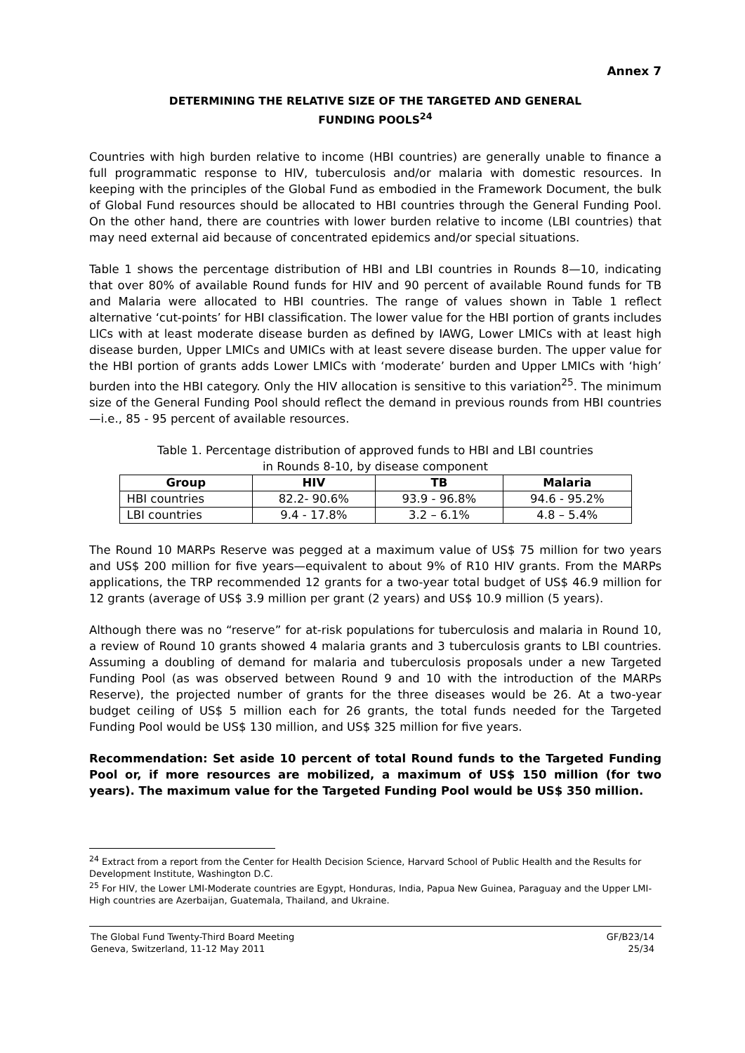Annex 7
DETERMINING THE RELATIVE SIZE OF THE TARGETED AND GENERAL
FUNDING POOLS<sup>24</sup>
Countries with high burden relative to income (HBI countries) are generally unable to finance a full programmatic response to HIV, tuberculosis and/or malaria with domestic resources. In keeping with the principles of the Global Fund as embodied in the Framework Document, the bulk of Global Fund resources should be allocated to HBI countries through the General Funding Pool. On the other hand, there are countries with lower burden relative to income (LBI countries) that may need external aid because of concentrated epidemics and/or special situations.
Table 1 shows the percentage distribution of HBI and LBI countries in Rounds 8—10, indicating that over 80% of available Round funds for HIV and 90 percent of available Round funds for TB and Malaria were allocated to HBI countries. The range of values shown in Table 1 reflect alternative ‘cut-points’ for HBI classification. The lower value for the HBI portion of grants includes LICs with at least moderate disease burden as defined by IAWG, Lower LMICs with at least high disease burden, Upper LMICs and UMICs with at least severe disease burden. The upper value for the HBI portion of grants adds Lower LMICs with ‘moderate’ burden and Upper LMICs with ‘high’ burden into the HBI category. Only the HIV allocation is sensitive to this variation<sup>25</sup>. The minimum size of the General Funding Pool should reflect the demand in previous rounds from HBI countries—i.e., 85 - 95 percent of available resources.
Table 1. Percentage distribution of approved funds to HBI and LBI countries
in Rounds 8-10, by disease component
| Group | HIV | TB | Malaria |
| --- | --- | --- | --- |
| HBI countries | 82.2- 90.6% | 93.9 - 96.8% | 94.6 - 95.2% |
| LBI countries | 9.4 - 17.8% | 3.2 – 6.1% | 4.8 – 5.4% |
The Round 10 MARPs Reserve was pegged at a maximum value of US$ 75 million for two years and US$ 200 million for five years—equivalent to about 9% of R10 HIV grants. From the MARPs applications, the TRP recommended 12 grants for a two-year total budget of US$ 46.9 million for 12 grants (average of US$ 3.9 million per grant (2 years) and US$ 10.9 million (5 years).
Although there was no “reserve” for at-risk populations for tuberculosis and malaria in Round 10, a review of Round 10 grants showed 4 malaria grants and 3 tuberculosis grants to LBI countries. Assuming a doubling of demand for malaria and tuberculosis proposals under a new Targeted Funding Pool (as was observed between Round 9 and 10 with the introduction of the MARPs Reserve), the projected number of grants for the three diseases would be 26. At a two-year budget ceiling of US$ 5 million each for 26 grants, the total funds needed for the Targeted Funding Pool would be US$ 130 million, and US$ 325 million for five years.
Recommendation: Set aside 10 percent of total Round funds to the Targeted Funding Pool or, if more resources are mobilized, a maximum of US$ 150 million (for two years). The maximum value for the Targeted Funding Pool would be US$ 350 million.
<sup>24</sup> Extract from a report from the Center for Health Decision Science, Harvard School of Public Health and the Results for Development Institute, Washington D.C.
<sup>25</sup> For HIV, the Lower LMI-Moderate countries are Egypt, Honduras, India, Papua New Guinea, Paraguay and the Upper LMI-High countries are Azerbaijan, Guatemala, Thailand, and Ukraine.
The Global Fund Twenty-Third Board Meeting
Geneva, Switzerland, 11-12 May 2011
GF/B23/14
25/34